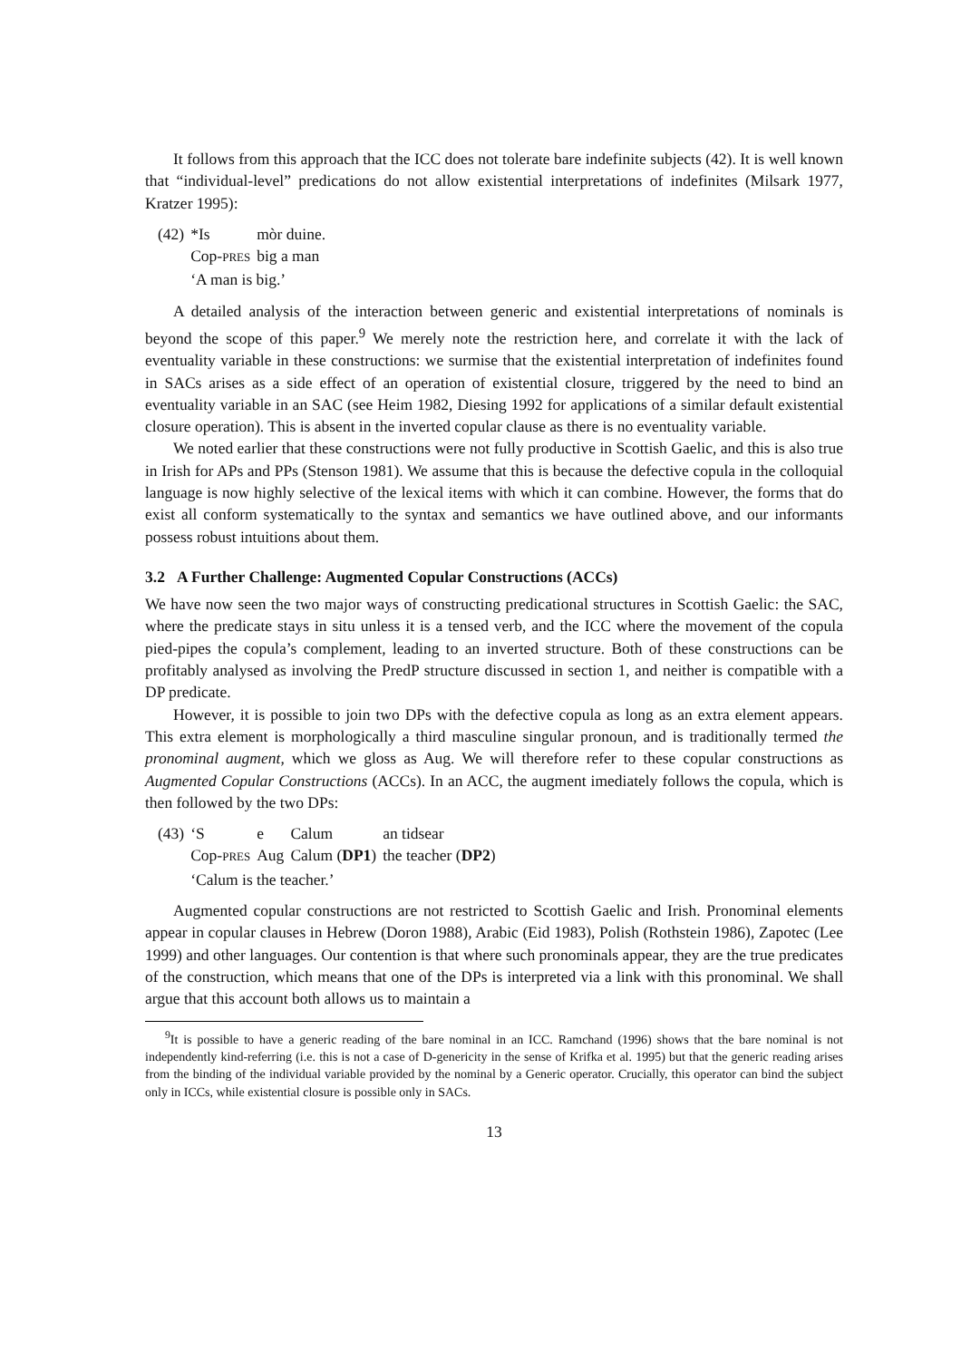It follows from this approach that the ICC does not tolerate bare indefinite subjects (42). It is well known that “individual-level” predications do not allow existential interpretations of indefinites (Milsark 1977, Kratzer 1995):
| (42) | *Is | mòr duine. |
| | Cop- PRES | big a man |
| | ‘A man is big.’ | |
A detailed analysis of the interaction between generic and existential interpretations of nominals is beyond the scope of this paper.<sup>9</sup> We merely note the restriction here, and correlate it with the lack of eventuality variable in these constructions: we surmise that the existential interpretation of indefinites found in SACs arises as a side effect of an operation of existential closure, triggered by the need to bind an eventuality variable in an SAC (see Heim 1982, Diesing 1992 for applications of a similar default existential closure operation). This is absent in the inverted copular clause as there is no eventuality variable.
We noted earlier that these constructions were not fully productive in Scottish Gaelic, and this is also true in Irish for APs and PPs (Stenson 1981). We assume that this is because the defective copula in the colloquial language is now highly selective of the lexical items with which it can combine. However, the forms that do exist all conform systematically to the syntax and semantics we have outlined above, and our informants possess robust intuitions about them.
3.2 A Further Challenge: Augmented Copular Constructions (ACCs)
We have now seen the two major ways of constructing predicational structures in Scottish Gaelic: the SAC, where the predicate stays in situ unless it is a tensed verb, and the ICC where the movement of the copula pied-pipes the copula’s complement, leading to an inverted structure. Both of these constructions can be profitably analysed as involving the PredP structure discussed in section 1, and neither is compatible with a DP predicate.
However, it is possible to join two DPs with the defective copula as long as an extra element appears. This extra element is morphologically a third masculine singular pronoun, and is traditionally termed the pronominal augment, which we gloss as Aug. We will therefore refer to these copular constructions as Augmented Copular Constructions (ACCs). In an ACC, the augment imediately follows the copula, which is then followed by the two DPs:
| (43) | ‘S | e | Calum | an tidsear |
| | Cop- PRES | Aug | Calum ( DP1 ) | the teacher ( DP2 ) |
| | ‘Calum is the teacher.’ | | | |
Augmented copular constructions are not restricted to Scottish Gaelic and Irish. Pronominal elements appear in copular clauses in Hebrew (Doron 1988), Arabic (Eid 1983), Polish (Rothstein 1986), Zapotec (Lee 1999) and other languages. Our contention is that where such pronominals appear, they are the true predicates of the construction, which means that one of the DPs is interpreted via a link with this pronominal. We shall argue that this account both allows us to maintain a
<sup>9</sup> It is possible to have a generic reading of the bare nominal in an ICC. Ramchand (1996) shows that the bare nominal is not independently kind-referring (i.e. this is not a case of D-genericity in the sense of Krifka et al. 1995) but that the generic reading arises from the binding of the individual variable provided by the nominal by a Generic operator. Crucially, this operator can bind the subject only in ICCs, while existential closure is possible only in SACs.
13